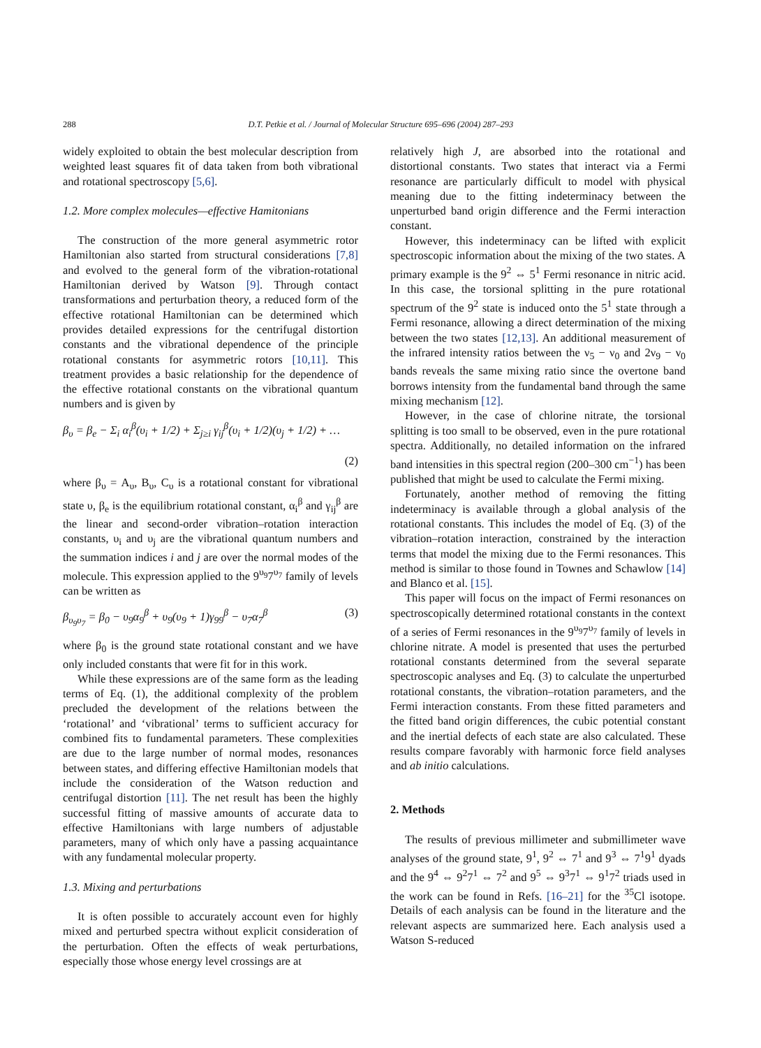288 D.T. Petkie et al. / Journal of Molecular Structure 695–696 (2004) 287–293
widely exploited to obtain the best molecular description from weighted least squares fit of data taken from both vibrational and rotational spectroscopy [5,6].
1.2. More complex molecules—effective Hamitonians
The construction of the more general asymmetric rotor Hamiltonian also started from structural considerations [7,8] and evolved to the general form of the vibration-rotational Hamiltonian derived by Watson [9]. Through contact transformations and perturbation theory, a reduced form of the effective rotational Hamiltonian can be determined which provides detailed expressions for the centrifugal distortion constants and the vibrational dependence of the principle rotational constants for asymmetric rotors [10,11]. This treatment provides a basic relationship for the dependence of the effective rotational constants on the vibrational quantum numbers and is given by
β<sub>υ</sub> = β<sub>e</sub> − Σ<sub>i</sub> α<sub>i</sub><sup>β</sup>(υ<sub>i</sub> + 1/2) + Σ<sub>j≥i</sub> γ<sub>ij</sub><sup>β</sup>(υ<sub>i</sub> + 1/2)(υ<sub>j</sub> + 1/2) + …
(2)
where β<sub>υ</sub> = A<sub>υ</sub>, B<sub>υ</sub>, C<sub>υ</sub> is a rotational constant for vibrational state υ, β<sub>e</sub> is the equilibrium rotational constant, α<sub>i</sub><sup>β</sup> and γ<sub>ij</sub><sup>β</sup> are the linear and second-order vibration–rotation interaction constants, υ<sub>i</sub> and υ<sub>j</sub> are the vibrational quantum numbers and the summation indices i and j are over the normal modes of the molecule. This expression applied to the 9<sup>υ<sub>9</sub></sup>7<sup>υ<sub>7</sub></sup> family of levels can be written as
β<sub>υ<sub>9</sub>υ<sub>7</sub></sub> = β<sub>0</sub> − υ<sub>9</sub>α<sub>9</sub><sup>β</sup> + υ<sub>9</sub>(υ<sub>9</sub> + 1)γ<sub>99</sub><sup>β</sup> − υ<sub>7</sub>α<sub>7</sub><sup>β</sup> (3)
where β<sub>0</sub> is the ground state rotational constant and we have only included constants that were fit for in this work.
While these expressions are of the same form as the leading terms of Eq. (1), the additional complexity of the problem precluded the development of the relations between the ‘rotational’ and ‘vibrational’ terms to sufficient accuracy for combined fits to fundamental parameters. These complexities are due to the large number of normal modes, resonances between states, and differing effective Hamiltonian models that include the consideration of the Watson reduction and centrifugal distortion [11]. The net result has been the highly successful fitting of massive amounts of accurate data to effective Hamiltonians with large numbers of adjustable parameters, many of which only have a passing acquaintance with any fundamental molecular property.
1.3. Mixing and perturbations
It is often possible to accurately account even for highly mixed and perturbed spectra without explicit consideration of the perturbation. Often the effects of weak perturbations, especially those whose energy level crossings are at
relatively high J, are absorbed into the rotational and distortional constants. Two states that interact via a Fermi resonance are particularly difficult to model with physical meaning due to the fitting indeterminacy between the unperturbed band origin difference and the Fermi interaction constant.
However, this indeterminacy can be lifted with explicit spectroscopic information about the mixing of the two states. A primary example is the 9<sup>2</sup> ⇔ 5<sup>1</sup> Fermi resonance in nitric acid. In this case, the torsional splitting in the pure rotational spectrum of the 9<sup>2</sup> state is induced onto the 5<sup>1</sup> state through a Fermi resonance, allowing a direct determination of the mixing between the two states [12,13]. An additional measurement of the infrared intensity ratios between the ν<sub>5</sub> − ν<sub>0</sub> and 2ν<sub>9</sub> − ν<sub>0</sub> bands reveals the same mixing ratio since the overtone band borrows intensity from the fundamental band through the same mixing mechanism [12].
However, in the case of chlorine nitrate, the torsional splitting is too small to be observed, even in the pure rotational spectra. Additionally, no detailed information on the infrared band intensities in this spectral region (200–300 cm<sup>−1</sup>) has been published that might be used to calculate the Fermi mixing.
Fortunately, another method of removing the fitting indeterminacy is available through a global analysis of the rotational constants. This includes the model of Eq. (3) of the vibration–rotation interaction, constrained by the interaction terms that model the mixing due to the Fermi resonances. This method is similar to those found in Townes and Schawlow [14] and Blanco et al. [15].
This paper will focus on the impact of Fermi resonances on spectroscopically determined rotational constants in the context of a series of Fermi resonances in the 9<sup>υ<sub>9</sub></sup>7<sup>υ<sub>7</sub></sup> family of levels in chlorine nitrate. A model is presented that uses the perturbed rotational constants determined from the several separate spectroscopic analyses and Eq. (3) to calculate the unperturbed rotational constants, the vibration–rotation parameters, and the Fermi interaction constants. From these fitted parameters and the fitted band origin differences, the cubic potential constant and the inertial defects of each state are also calculated. These results compare favorably with harmonic force field analyses and ab initio calculations.
2. Methods
The results of previous millimeter and submillimeter wave analyses of the ground state, 9<sup>1</sup>, 9<sup>2</sup> ⇔ 7<sup>1</sup> and 9<sup>3</sup> ⇔ 7<sup>1</sup>9<sup>1</sup> dyads and the 9<sup>4</sup> ⇔ 9<sup>2</sup>7<sup>1</sup> ⇔ 7<sup>2</sup> and 9<sup>5</sup> ⇔ 9<sup>3</sup>7<sup>1</sup> ⇔ 9<sup>1</sup>7<sup>2</sup> triads used in the work can be found in Refs. [16–21] for the <sup>35</sup>Cl isotope. Details of each analysis can be found in the literature and the relevant aspects are summarized here. Each analysis used a Watson S-reduced